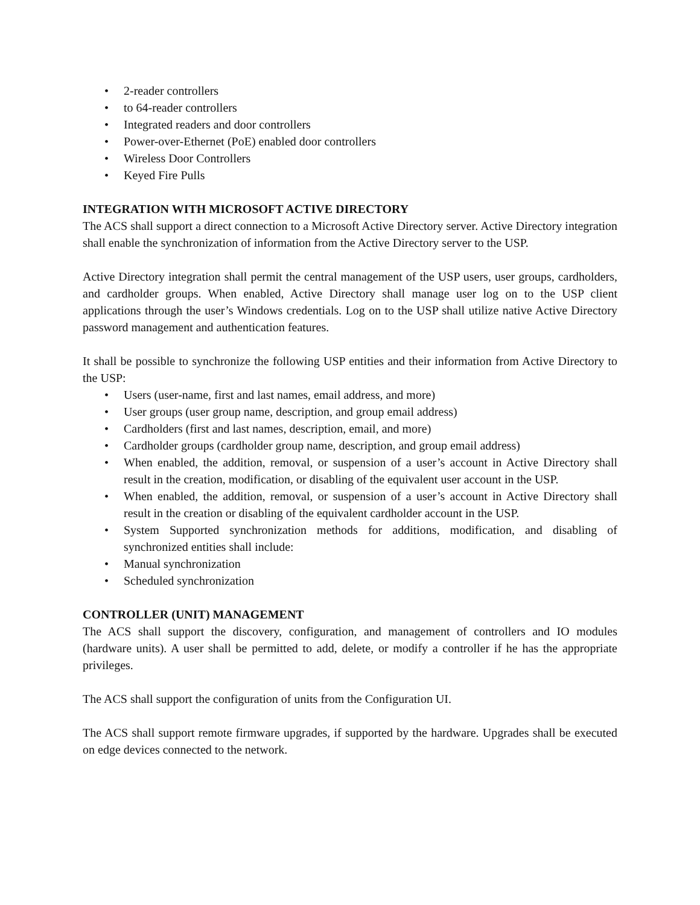• 2-reader controllers
• to 64-reader controllers
• Integrated readers and door controllers
• Power-over-Ethernet (PoE) enabled door controllers
• Wireless Door Controllers
• Keyed Fire Pulls
INTEGRATION WITH MICROSOFT ACTIVE DIRECTORY
The ACS shall support a direct connection to a Microsoft Active Directory server. Active Directory integration shall enable the synchronization of information from the Active Directory server to the USP.
Active Directory integration shall permit the central management of the USP users, user groups, cardholders, and cardholder groups. When enabled, Active Directory shall manage user log on to the USP client applications through the user’s Windows credentials. Log on to the USP shall utilize native Active Directory password management and authentication features.
It shall be possible to synchronize the following USP entities and their information from Active Directory to the USP:
• Users (user-name, first and last names, email address, and more)
• User groups (user group name, description, and group email address)
• Cardholders (first and last names, description, email, and more)
• Cardholder groups (cardholder group name, description, and group email address)
• When enabled, the addition, removal, or suspension of a user’s account in Active Directory shall result in the creation, modification, or disabling of the equivalent user account in the USP.
• When enabled, the addition, removal, or suspension of a user’s account in Active Directory shall result in the creation or disabling of the equivalent cardholder account in the USP.
• System Supported synchronization methods for additions, modification, and disabling of synchronized entities shall include:
• Manual synchronization
• Scheduled synchronization
CONTROLLER (UNIT) MANAGEMENT
The ACS shall support the discovery, configuration, and management of controllers and IO modules (hardware units). A user shall be permitted to add, delete, or modify a controller if he has the appropriate privileges.
The ACS shall support the configuration of units from the Configuration UI.
The ACS shall support remote firmware upgrades, if supported by the hardware. Upgrades shall be executed on edge devices connected to the network.